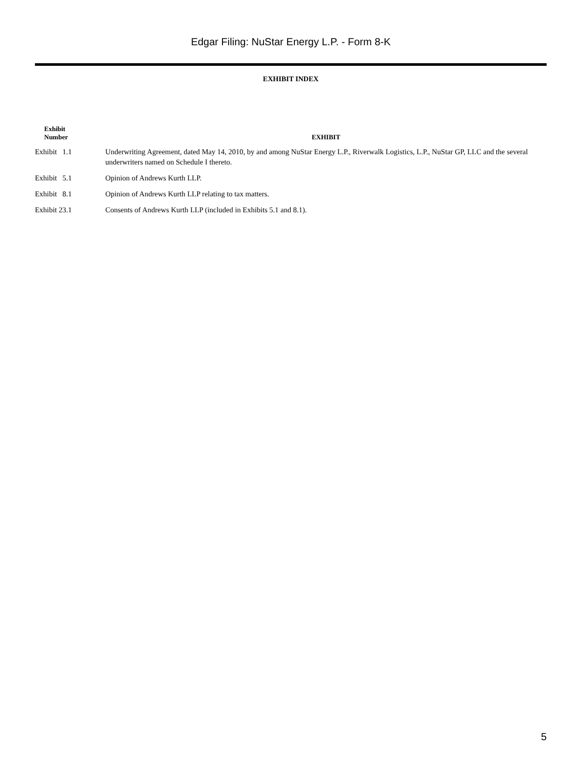Edgar Filing: NuStar Energy L.P. - Form 8-K
EXHIBIT INDEX
| Exhibit Number | EXHIBIT |
| --- | --- |
| Exhibit 1.1 | Underwriting Agreement, dated May 14, 2010, by and among NuStar Energy L.P., Riverwalk Logistics, L.P., NuStar GP, LLC and the several underwriters named on Schedule I thereto. |
| Exhibit 5.1 | Opinion of Andrews Kurth LLP. |
| Exhibit 8.1 | Opinion of Andrews Kurth LLP relating to tax matters. |
| Exhibit 23.1 | Consents of Andrews Kurth LLP (included in Exhibits 5.1 and 8.1). |
5